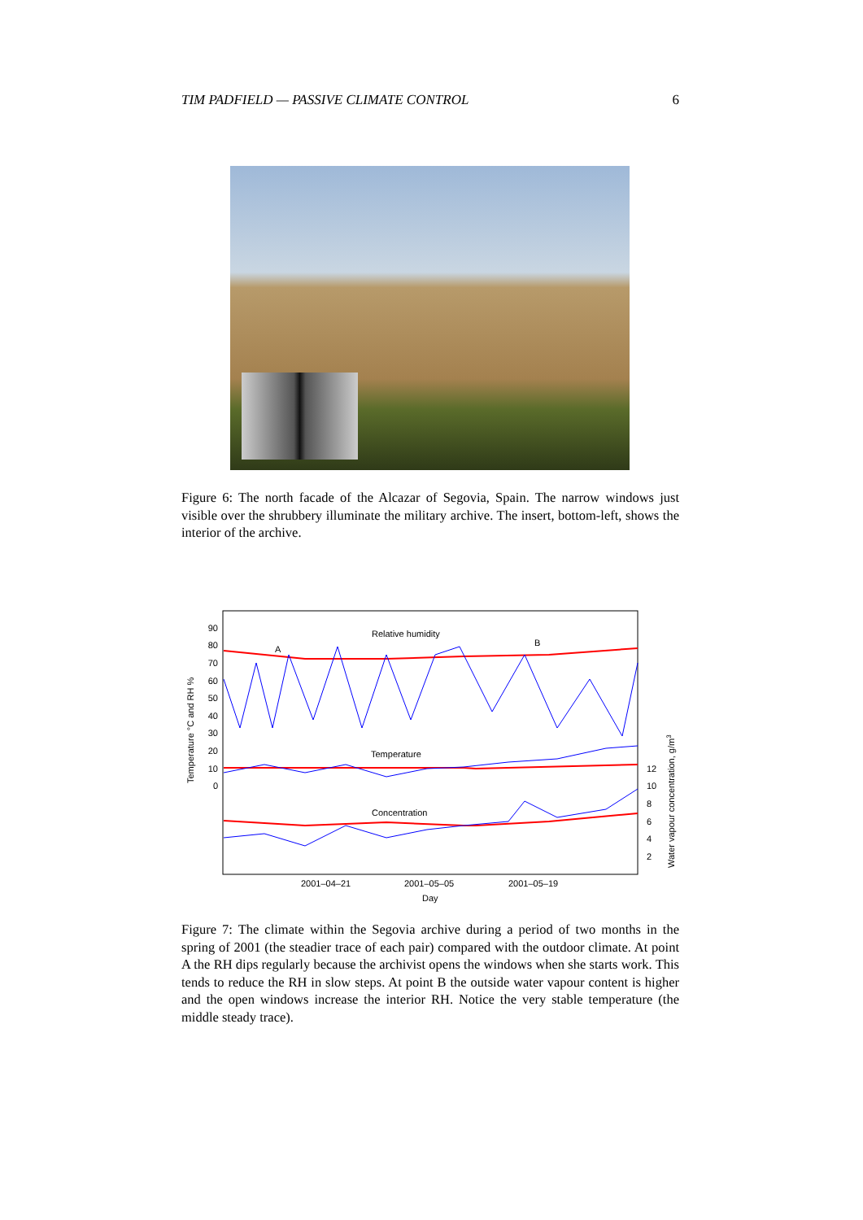TIM PADFIELD — PASSIVE CLIMATE CONTROL 6
Figure 6: The north facade of the Alcazar of Segovia, Spain. The narrow windows just visible over the shrubbery illuminate the military archive. The insert, bottom-left, shows the interior of the archive.
90
80
70
60
50
40
30
20
10
0
12
10
8
6
4
2
Relative humidity
Temperature
Concentration
A
B
2001–04–21
2001–05–05
2001–05–19
Day
Temperature °C and RH %
Water vapour concentration, g/m3
Figure 7: The climate within the Segovia archive during a period of two months in the spring of 2001 (the steadier trace of each pair) compared with the outdoor climate. At point A the RH dips regularly because the archivist opens the windows when she starts work. This tends to reduce the RH in slow steps. At point B the outside water vapour content is higher and the open windows increase the interior RH. Notice the very stable temperature (the middle steady trace).